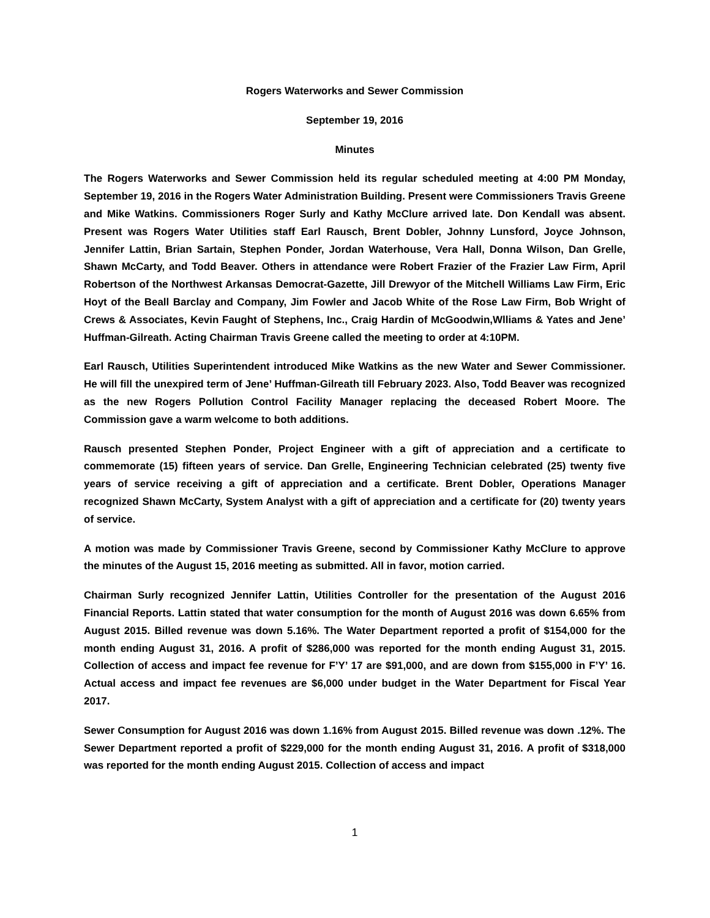Rogers Waterworks and Sewer Commission
September 19, 2016
Minutes
The Rogers Waterworks and Sewer Commission held its regular scheduled meeting at 4:00 PM Monday, September 19, 2016 in the Rogers Water Administration Building. Present were Commissioners Travis Greene and Mike Watkins. Commissioners Roger Surly and Kathy McClure arrived late. Don Kendall was absent. Present was Rogers Water Utilities staff Earl Rausch, Brent Dobler, Johnny Lunsford, Joyce Johnson, Jennifer Lattin, Brian Sartain, Stephen Ponder, Jordan Waterhouse, Vera Hall, Donna Wilson, Dan Grelle, Shawn McCarty, and Todd Beaver. Others in attendance were Robert Frazier of the Frazier Law Firm, April Robertson of the Northwest Arkansas Democrat-Gazette, Jill Drewyor of the Mitchell Williams Law Firm, Eric Hoyt of the Beall Barclay and Company, Jim Fowler and Jacob White of the Rose Law Firm, Bob Wright of Crews & Associates, Kevin Faught of Stephens, Inc., Craig Hardin of McGoodwin,Wlliams & Yates and Jene’ Huffman-Gilreath. Acting Chairman Travis Greene called the meeting to order at 4:10PM.
Earl Rausch, Utilities Superintendent introduced Mike Watkins as the new Water and Sewer Commissioner. He will fill the unexpired term of Jene’ Huffman-Gilreath till February 2023. Also, Todd Beaver was recognized as the new Rogers Pollution Control Facility Manager replacing the deceased Robert Moore. The Commission gave a warm welcome to both additions.
Rausch presented Stephen Ponder, Project Engineer with a gift of appreciation and a certificate to commemorate (15) fifteen years of service. Dan Grelle, Engineering Technician celebrated (25) twenty five years of service receiving a gift of appreciation and a certificate. Brent Dobler, Operations Manager recognized Shawn McCarty, System Analyst with a gift of appreciation and a certificate for (20) twenty years of service.
A motion was made by Commissioner Travis Greene, second by Commissioner Kathy McClure to approve the minutes of the August 15, 2016 meeting as submitted. All in favor, motion carried.
Chairman Surly recognized Jennifer Lattin, Utilities Controller for the presentation of the August 2016 Financial Reports. Lattin stated that water consumption for the month of August 2016 was down 6.65% from August 2015. Billed revenue was down 5.16%. The Water Department reported a profit of $154,000 for the month ending August 31, 2016. A profit of $286,000 was reported for the month ending August 31, 2015. Collection of access and impact fee revenue for F’Y’ 17 are $91,000, and are down from $155,000 in F’Y’ 16. Actual access and impact fee revenues are $6,000 under budget in the Water Department for Fiscal Year 2017.
Sewer Consumption for August 2016 was down 1.16% from August 2015. Billed revenue was down .12%. The Sewer Department reported a profit of $229,000 for the month ending August 31, 2016. A profit of $318,000 was reported for the month ending August 2015. Collection of access and impact
1